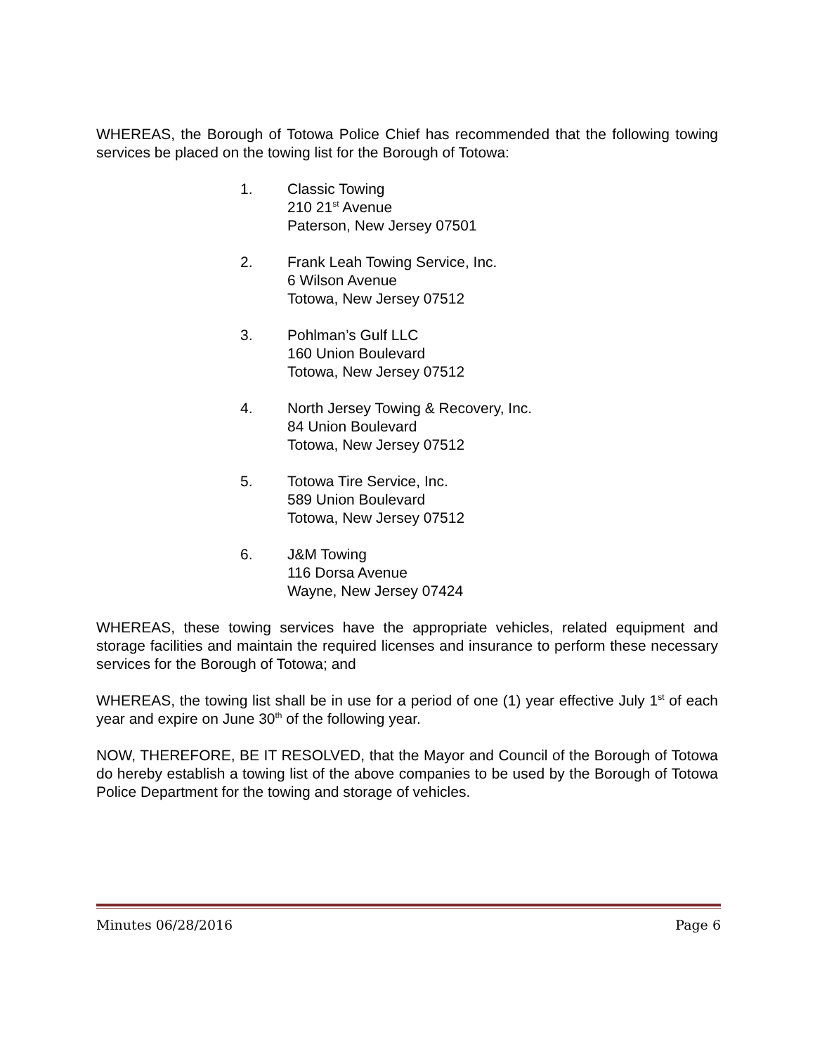WHEREAS, the Borough of Totowa Police Chief has recommended that the following towing services be placed on the towing list for the Borough of Totowa:
1. Classic Towing
210 21<sup>st</sup> Avenue
Paterson, New Jersey 07501
2. Frank Leah Towing Service, Inc.
6 Wilson Avenue
Totowa, New Jersey 07512
3. Pohlman’s Gulf LLC
160 Union Boulevard
Totowa, New Jersey 07512
4. North Jersey Towing & Recovery, Inc.
84 Union Boulevard
Totowa, New Jersey 07512
5. Totowa Tire Service, Inc.
589 Union Boulevard
Totowa, New Jersey 07512
6. J&M Towing
116 Dorsa Avenue
Wayne, New Jersey 07424
WHEREAS, these towing services have the appropriate vehicles, related equipment and storage facilities and maintain the required licenses and insurance to perform these necessary services for the Borough of Totowa; and
WHEREAS, the towing list shall be in use for a period of one (1) year effective July 1<sup>st</sup> of each year and expire on June 30<sup>th</sup> of the following year.
NOW, THEREFORE, BE IT RESOLVED, that the Mayor and Council of the Borough of Totowa do hereby establish a towing list of the above companies to be used by the Borough of Totowa Police Department for the towing and storage of vehicles.
Minutes 06/28/2016 Page 6